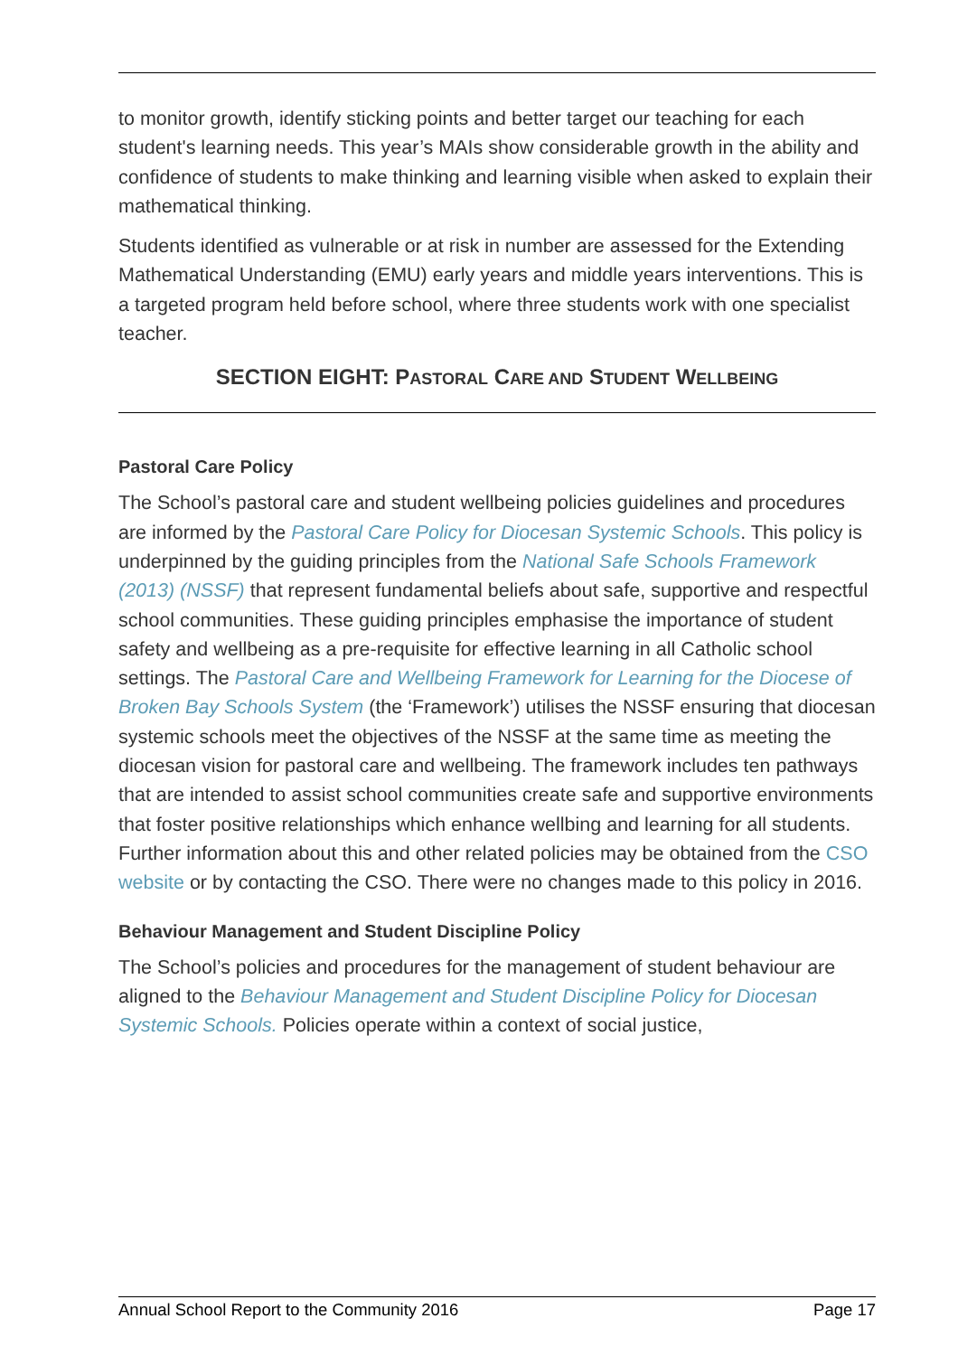to monitor growth, identify sticking points and better target our teaching for each student's learning needs. This year’s MAIs show considerable growth in the ability and confidence of students to make thinking and learning visible when asked to explain their mathematical thinking.
Students identified as vulnerable or at risk in number are assessed for the Extending
Mathematical Understanding (EMU) early years and middle years interventions. This is a targeted program held before school, where three students work with one specialist teacher.
SECTION EIGHT: PASTORAL CARE AND STUDENT WELLBEING
Pastoral Care Policy
The School’s pastoral care and student wellbeing policies guidelines and procedures are informed by the Pastoral Care Policy for Diocesan Systemic Schools. This policy is underpinned by the guiding principles from the National Safe Schools Framework (2013) (NSSF) that represent fundamental beliefs about safe, supportive and respectful school communities. These guiding principles emphasise the importance of student safety and wellbeing as a pre-requisite for effective learning in all Catholic school settings. The Pastoral Care and Wellbeing Framework for Learning for the Diocese of Broken Bay Schools System (the ‘Framework’) utilises the NSSF ensuring that diocesan systemic schools meet the objectives of the NSSF at the same time as meeting the diocesan vision for pastoral care and wellbeing. The framework includes ten pathways that are intended to assist school communities create safe and supportive environments that foster positive relationships which enhance wellbing and learning for all students. Further information about this and other related policies may be obtained from the CSO website or by contacting the CSO. There were no changes made to this policy in 2016.
Behaviour Management and Student Discipline Policy
The School’s policies and procedures for the management of student behaviour are aligned to the Behaviour Management and Student Discipline Policy for Diocesan Systemic Schools. Policies operate within a context of social justice,
Annual School Report to the Community 2016 Page 17